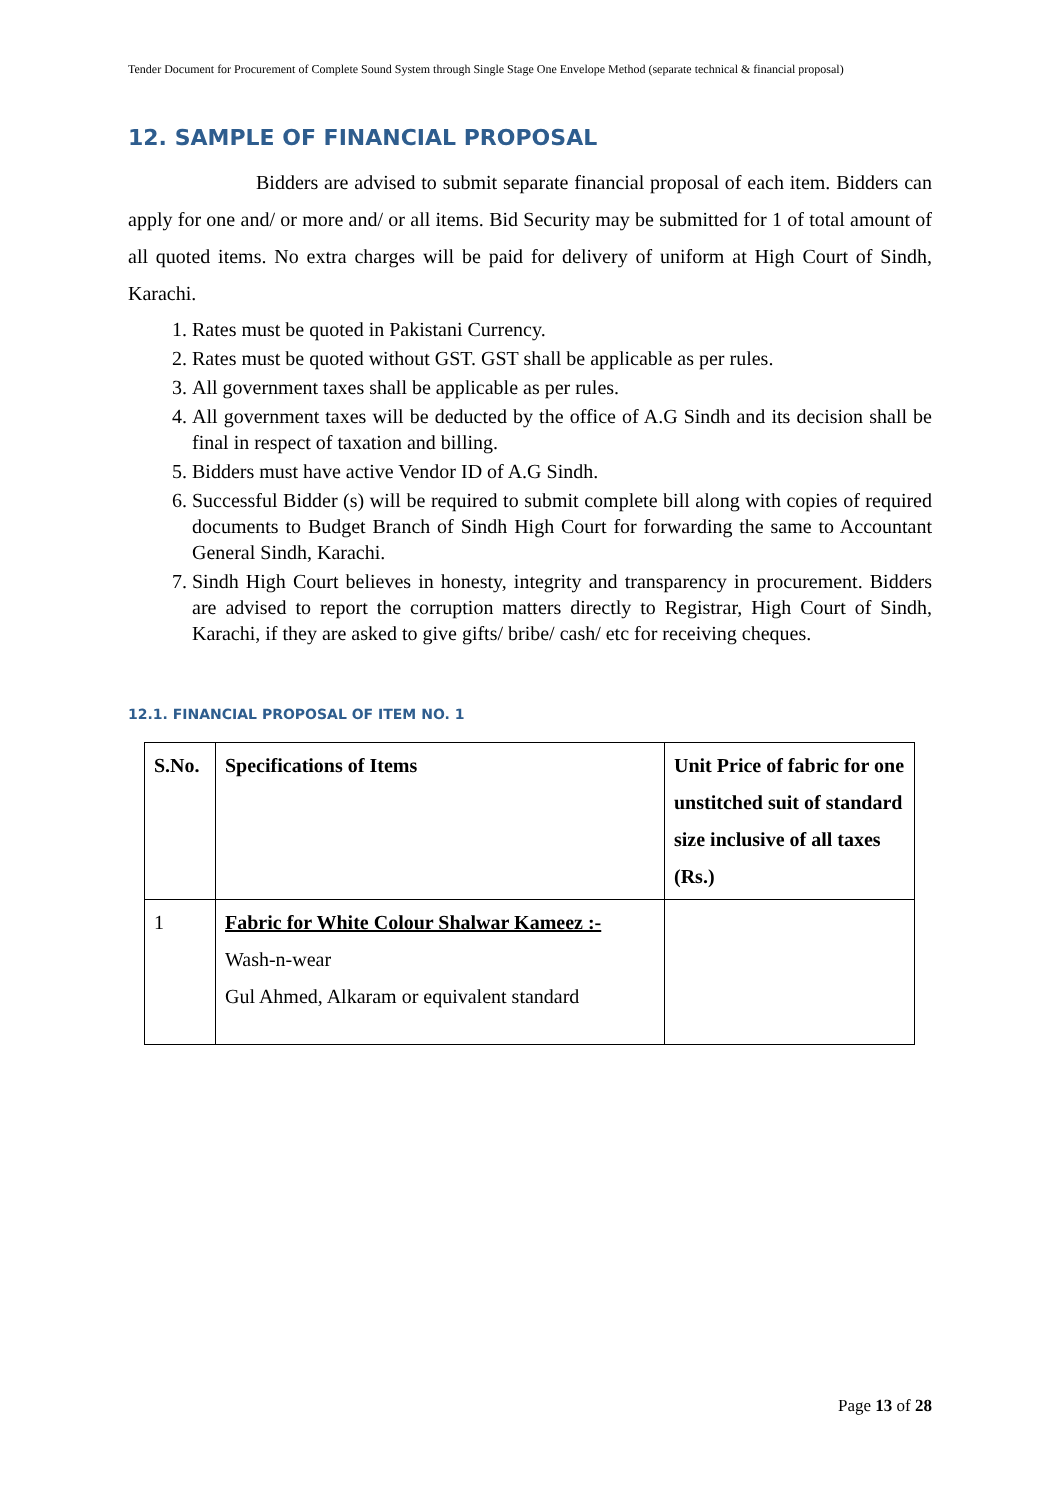Tender Document for Procurement of Complete Sound System through Single Stage One Envelope Method (separate technical & financial proposal)
12. SAMPLE OF FINANCIAL PROPOSAL
Bidders are advised to submit separate financial proposal of each item. Bidders can apply for one and/ or more and/ or all items. Bid Security may be submitted for 1 of total amount of all quoted items. No extra charges will be paid for delivery of uniform at High Court of Sindh, Karachi.
1. Rates must be quoted in Pakistani Currency.
2. Rates must be quoted without GST. GST shall be applicable as per rules.
3. All government taxes shall be applicable as per rules.
4. All government taxes will be deducted by the office of A.G Sindh and its decision shall be final in respect of taxation and billing.
5. Bidders must have active Vendor ID of A.G Sindh.
6. Successful Bidder (s) will be required to submit complete bill along with copies of required documents to Budget Branch of Sindh High Court for forwarding the same to Accountant General Sindh, Karachi.
7. Sindh High Court believes in honesty, integrity and transparency in procurement. Bidders are advised to report the corruption matters directly to Registrar, High Court of Sindh, Karachi, if they are asked to give gifts/ bribe/ cash/ etc for receiving cheques.
12.1. FINANCIAL PROPOSAL OF ITEM NO. 1
| S.No. | Specifications of Items | Unit Price of fabric for one unstitched suit of standard size inclusive of all taxes (Rs.) |
| --- | --- | --- |
| 1 | Fabric for White Colour Shalwar Kameez :- Wash-n-wear Gul Ahmed, Alkaram or equivalent standard | |
Page 13 of 28